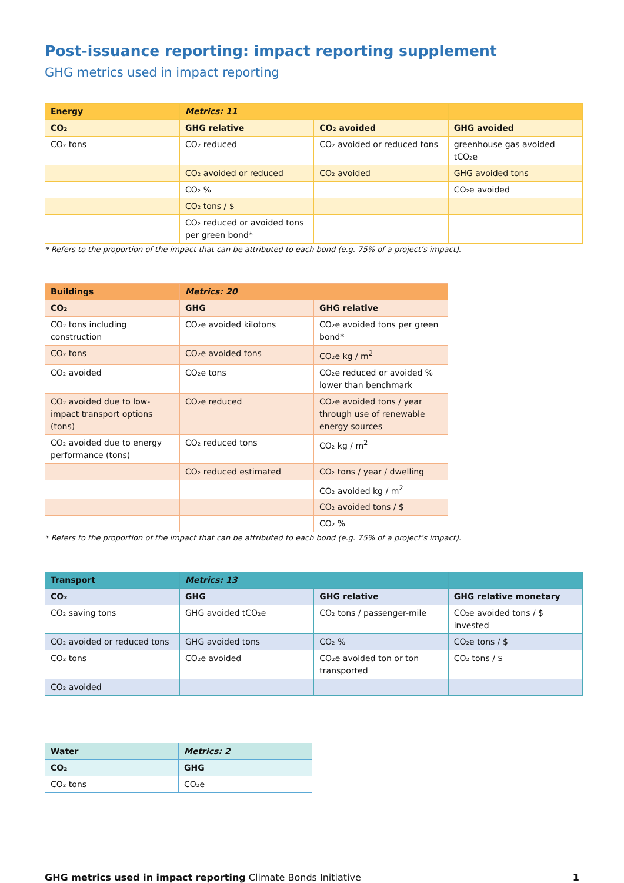Post-issuance reporting: impact reporting supplement
GHG metrics used in impact reporting
| Energy | Metrics: 11 | | |
| --- | --- | --- | --- |
| CO₂ | GHG relative | CO₂ avoided | GHG avoided |
| CO₂ tons | CO₂ reduced | CO₂ avoided or reduced tons | greenhouse gas avoided tCO₂e |
| | CO₂ avoided or reduced | CO₂ avoided | GHG avoided tons |
| | CO₂ % | | CO₂e avoided |
| | CO₂ tons / $ | | |
| | CO₂ reduced or avoided tons per green bond* | | |
* Refers to the proportion of the impact that can be attributed to each bond (e.g. 75% of a project’s impact).
| Buildings | Metrics: 20 | |
| --- | --- | --- |
| CO₂ | GHG | GHG relative |
| CO₂ tons including construction | CO₂e avoided kilotons | CO₂e avoided tons per green bond* |
| CO₂ tons | CO₂e avoided tons | CO₂e kg / m<sup>2</sup> |
| CO₂ avoided | CO₂e tons | CO₂e reduced or avoided % lower than benchmark |
| CO₂ avoided due to low-impact transport options (tons) | CO₂e reduced | CO₂e avoided tons / year through use of renewable energy sources |
| CO₂ avoided due to energy performance (tons) | CO₂ reduced tons | CO₂ kg / m<sup>2</sup> |
| | CO₂ reduced estimated | CO₂ tons / year / dwelling |
| | | CO₂ avoided kg / m<sup>2</sup> |
| | | CO₂ avoided tons / $ |
| | | CO₂ % |
* Refers to the proportion of the impact that can be attributed to each bond (e.g. 75% of a project’s impact).
| Transport | Metrics: 13 | | |
| --- | --- | --- | --- |
| CO₂ | GHG | GHG relative | GHG relative monetary |
| CO₂ saving tons | GHG avoided tCO₂e | CO₂ tons / passenger-mile | CO₂e avoided tons / $ invested |
| CO₂ avoided or reduced tons | GHG avoided tons | CO₂ % | CO₂e tons / $ |
| CO₂ tons | CO₂e avoided | CO₂e avoided ton or ton transported | CO₂ tons / $ |
| CO₂ avoided | | | |
| Water | Metrics: 2 |
| --- | --- |
| CO₂ | GHG |
| CO₂ tons | CO₂e |
GHG metrics used in impact reporting Climate Bonds Initiative 1